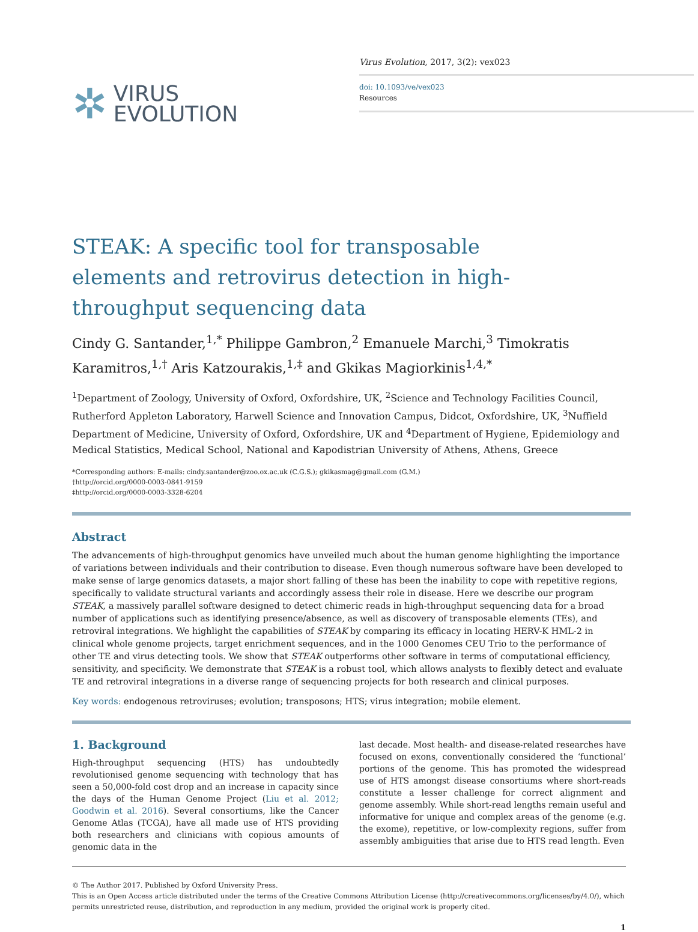✲ VIRUS
EVOLUTION
Virus Evolution, 2017, 3(2): vex023
doi: 10.1093/ve/vex023
Resources
STEAK: A specific tool for transposable elements and retrovirus detection in high-throughput sequencing data
Cindy G. Santander,<sup>1,*</sup> Philippe Gambron,<sup>2</sup> Emanuele Marchi,<sup>3</sup> Timokratis Karamitros,<sup>1,†</sup> Aris Katzourakis,<sup>1,‡</sup> and Gkikas Magiorkinis<sup>1,4,*</sup>
<sup>1</sup> Department of Zoology, University of Oxford, Oxfordshire, UK, <sup>2</sup>Science and Technology Facilities Council, Rutherford Appleton Laboratory, Harwell Science and Innovation Campus, Didcot, Oxfordshire, UK, <sup>3</sup>Nuffield Department of Medicine, University of Oxford, Oxfordshire, UK and <sup>4</sup>Department of Hygiene, Epidemiology and Medical Statistics, Medical School, National and Kapodistrian University of Athens, Athens, Greece
*Corresponding authors: E-mails: cindy.santander@zoo.ox.ac.uk (C.G.S.); gkikasmag@gmail.com (G.M.)
†http://orcid.org/0000-0003-0841-9159
‡http://orcid.org/0000-0003-3328-6204
Abstract
The advancements of high-throughput genomics have unveiled much about the human genome highlighting the importance of variations between individuals and their contribution to disease. Even though numerous software have been developed to make sense of large genomics datasets, a major short falling of these has been the inability to cope with repetitive regions, specifically to validate structural variants and accordingly assess their role in disease. Here we describe our program STEAK, a massively parallel software designed to detect chimeric reads in high-throughput sequencing data for a broad number of applications such as identifying presence/absence, as well as discovery of transposable elements (TEs), and retroviral integrations. We highlight the capabilities of STEAK by comparing its efficacy in locating HERV-K HML-2 in clinical whole genome projects, target enrichment sequences, and in the 1000 Genomes CEU Trio to the performance of other TE and virus detecting tools. We show that STEAK outperforms other software in terms of computational efficiency, sensitivity, and specificity. We demonstrate that STEAK is a robust tool, which allows analysts to flexibly detect and evaluate TE and retroviral integrations in a diverse range of sequencing projects for both research and clinical purposes.
Key words: endogenous retroviruses; evolution; transposons; HTS; virus integration; mobile element.
1. Background
High-throughput sequencing (HTS) has undoubtedly revolutionised genome sequencing with technology that has seen a 50,000-fold cost drop and an increase in capacity since the days of the Human Genome Project (Liu et al. 2012; Goodwin et al. 2016). Several consortiums, like the Cancer Genome Atlas (TCGA), have all made use of HTS providing both researchers and clinicians with copious amounts of genomic data in the
last decade. Most health- and disease-related researches have focused on exons, conventionally considered the ‘functional’ portions of the genome. This has promoted the widespread use of HTS amongst disease consortiums where short-reads constitute a lesser challenge for correct alignment and genome assembly. While short-read lengths remain useful and informative for unique and complex areas of the genome (e.g. the exome), repetitive, or low-complexity regions, suffer from assembly ambiguities that arise due to HTS read length. Even
© The Author 2017. Published by Oxford University Press.
This is an Open Access article distributed under the terms of the Creative Commons Attribution License (http://creativecommons.org/licenses/by/4.0/), which permits unrestricted reuse, distribution, and reproduction in any medium, provided the original work is properly cited.
1